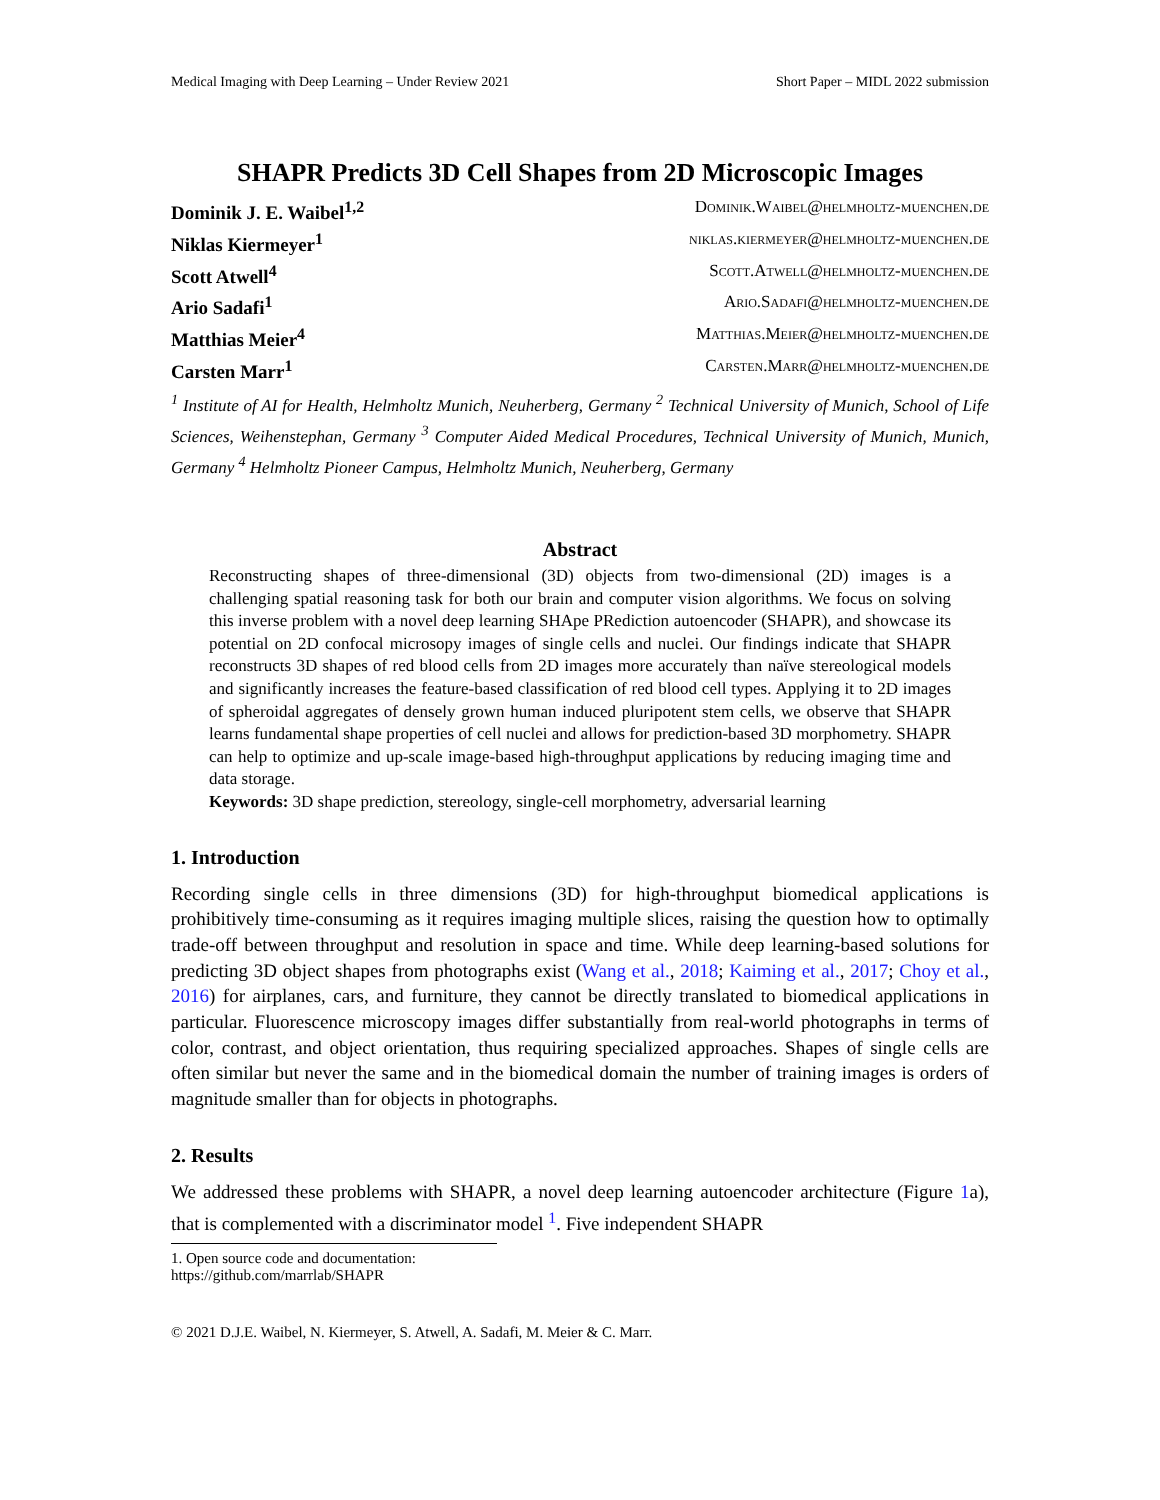Medical Imaging with Deep Learning – Under Review 2021 Short Paper – MIDL 2022 submission
SHAPR Predicts 3D Cell Shapes from 2D Microscopic Images
Dominik J. E. Waibel<sup>1,2</sup> Dominik.Waibel@helmholtz-muenchen.de
Niklas Kiermeyer<sup>1</sup> niklas.kiermeyer@helmholtz-muenchen.de
Scott Atwell<sup>4</sup> Scott.Atwell@helmholtz-muenchen.de
Ario Sadafi<sup>1</sup> Ario.Sadafi@helmholtz-muenchen.de
Matthias Meier<sup>4</sup> Matthias.Meier@helmholtz-muenchen.de
Carsten Marr<sup>1</sup> Carsten.Marr@helmholtz-muenchen.de
<sup>1</sup> Institute of AI for Health, Helmholtz Munich, Neuherberg, Germany <sup>2</sup> Technical University of Munich, School of Life Sciences, Weihenstephan, Germany <sup>3</sup> Computer Aided Medical Procedures, Technical University of Munich, Munich, Germany <sup>4</sup> Helmholtz Pioneer Campus, Helmholtz Munich, Neuherberg, Germany
Abstract
Reconstructing shapes of three-dimensional (3D) objects from two-dimensional (2D) images is a challenging spatial reasoning task for both our brain and computer vision algorithms. We focus on solving this inverse problem with a novel deep learning SHApe PRediction autoencoder (SHAPR), and showcase its potential on 2D confocal microsopy images of single cells and nuclei. Our findings indicate that SHAPR reconstructs 3D shapes of red blood cells from 2D images more accurately than naïve stereological models and significantly increases the feature-based classification of red blood cell types. Applying it to 2D images of spheroidal aggregates of densely grown human induced pluripotent stem cells, we observe that SHAPR learns fundamental shape properties of cell nuclei and allows for prediction-based 3D morphometry. SHAPR can help to optimize and up-scale image-based high-throughput applications by reducing imaging time and data storage.
Keywords: 3D shape prediction, stereology, single-cell morphometry, adversarial learning
1. Introduction
Recording single cells in three dimensions (3D) for high-throughput biomedical applications is prohibitively time-consuming as it requires imaging multiple slices, raising the question how to optimally trade-off between throughput and resolution in space and time. While deep learning-based solutions for predicting 3D object shapes from photographs exist (Wang et al., 2018; Kaiming et al., 2017; Choy et al., 2016) for airplanes, cars, and furniture, they cannot be directly translated to biomedical applications in particular. Fluorescence microscopy images differ substantially from real-world photographs in terms of color, contrast, and object orientation, thus requiring specialized approaches. Shapes of single cells are often similar but never the same and in the biomedical domain the number of training images is orders of magnitude smaller than for objects in photographs.
2. Results
We addressed these problems with SHAPR, a novel deep learning autoencoder architecture (Figure 1a), that is complemented with a discriminator model <sup>1</sup>. Five independent SHAPR
1. Open source code and documentation: https://github.com/marrlab/SHAPR
© 2021 D.J.E. Waibel, N. Kiermeyer, S. Atwell, A. Sadafi, M. Meier & C. Marr.